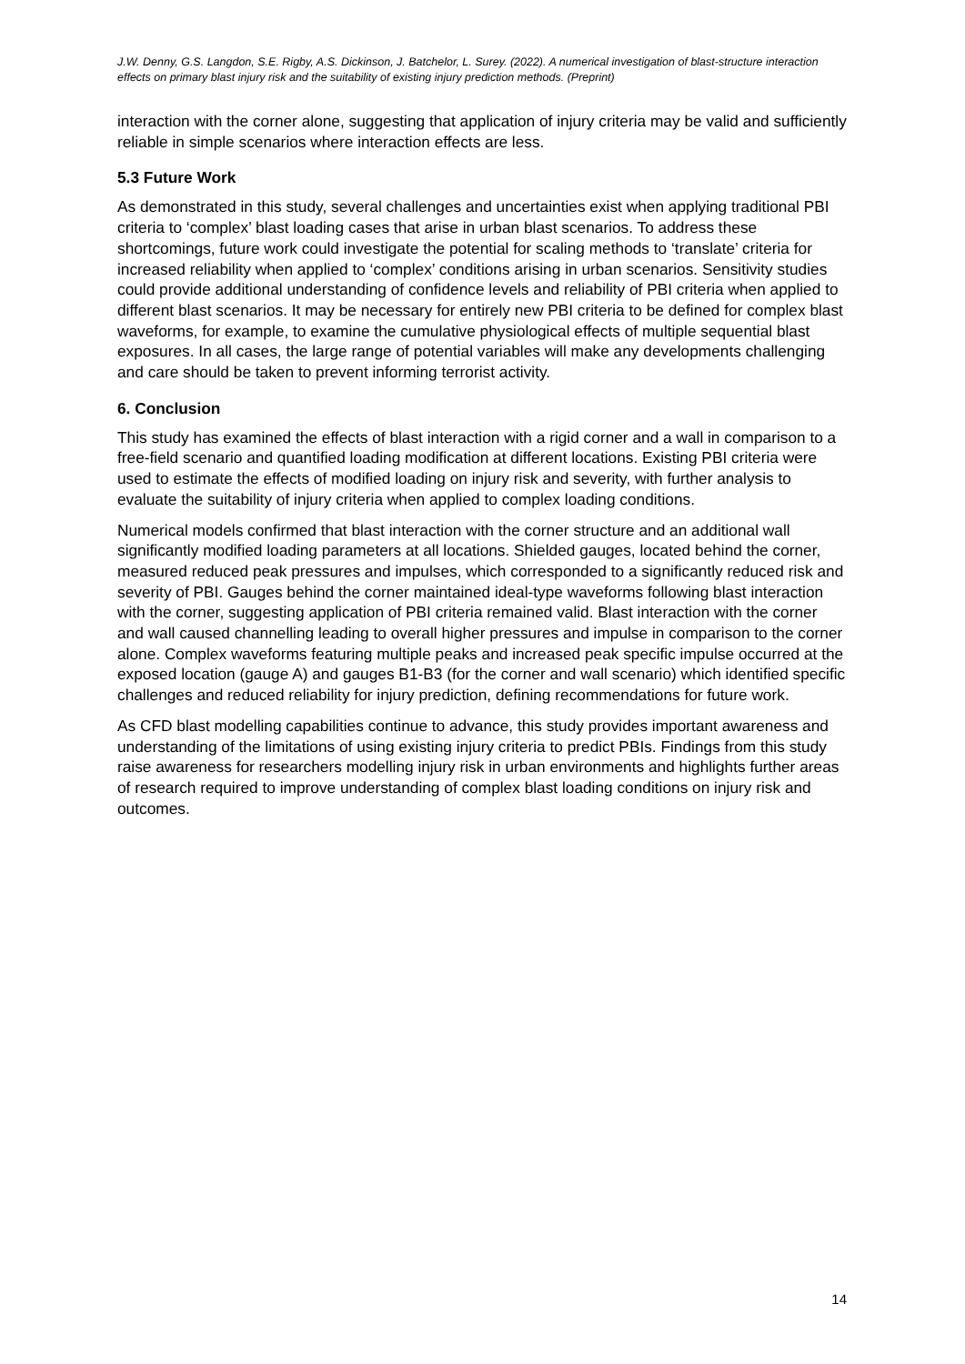J.W. Denny, G.S. Langdon, S.E. Rigby, A.S. Dickinson, J. Batchelor, L. Surey. (2022). A numerical investigation of blast-structure interaction effects on primary blast injury risk and the suitability of existing injury prediction methods. (Preprint)
interaction with the corner alone, suggesting that application of injury criteria may be valid and sufficiently reliable in simple scenarios where interaction effects are less.
5.3 Future Work
As demonstrated in this study, several challenges and uncertainties exist when applying traditional PBI criteria to ‘complex’ blast loading cases that arise in urban blast scenarios. To address these shortcomings, future work could investigate the potential for scaling methods to ‘translate’ criteria for increased reliability when applied to ‘complex’ conditions arising in urban scenarios. Sensitivity studies could provide additional understanding of confidence levels and reliability of PBI criteria when applied to different blast scenarios. It may be necessary for entirely new PBI criteria to be defined for complex blast waveforms, for example, to examine the cumulative physiological effects of multiple sequential blast exposures. In all cases, the large range of potential variables will make any developments challenging and care should be taken to prevent informing terrorist activity.
6. Conclusion
This study has examined the effects of blast interaction with a rigid corner and a wall in comparison to a free-field scenario and quantified loading modification at different locations. Existing PBI criteria were used to estimate the effects of modified loading on injury risk and severity, with further analysis to evaluate the suitability of injury criteria when applied to complex loading conditions.
Numerical models confirmed that blast interaction with the corner structure and an additional wall significantly modified loading parameters at all locations. Shielded gauges, located behind the corner, measured reduced peak pressures and impulses, which corresponded to a significantly reduced risk and severity of PBI. Gauges behind the corner maintained ideal-type waveforms following blast interaction with the corner, suggesting application of PBI criteria remained valid. Blast interaction with the corner and wall caused channelling leading to overall higher pressures and impulse in comparison to the corner alone. Complex waveforms featuring multiple peaks and increased peak specific impulse occurred at the exposed location (gauge A) and gauges B1-B3 (for the corner and wall scenario) which identified specific challenges and reduced reliability for injury prediction, defining recommendations for future work.
As CFD blast modelling capabilities continue to advance, this study provides important awareness and understanding of the limitations of using existing injury criteria to predict PBIs. Findings from this study raise awareness for researchers modelling injury risk in urban environments and highlights further areas of research required to improve understanding of complex blast loading conditions on injury risk and outcomes.
14